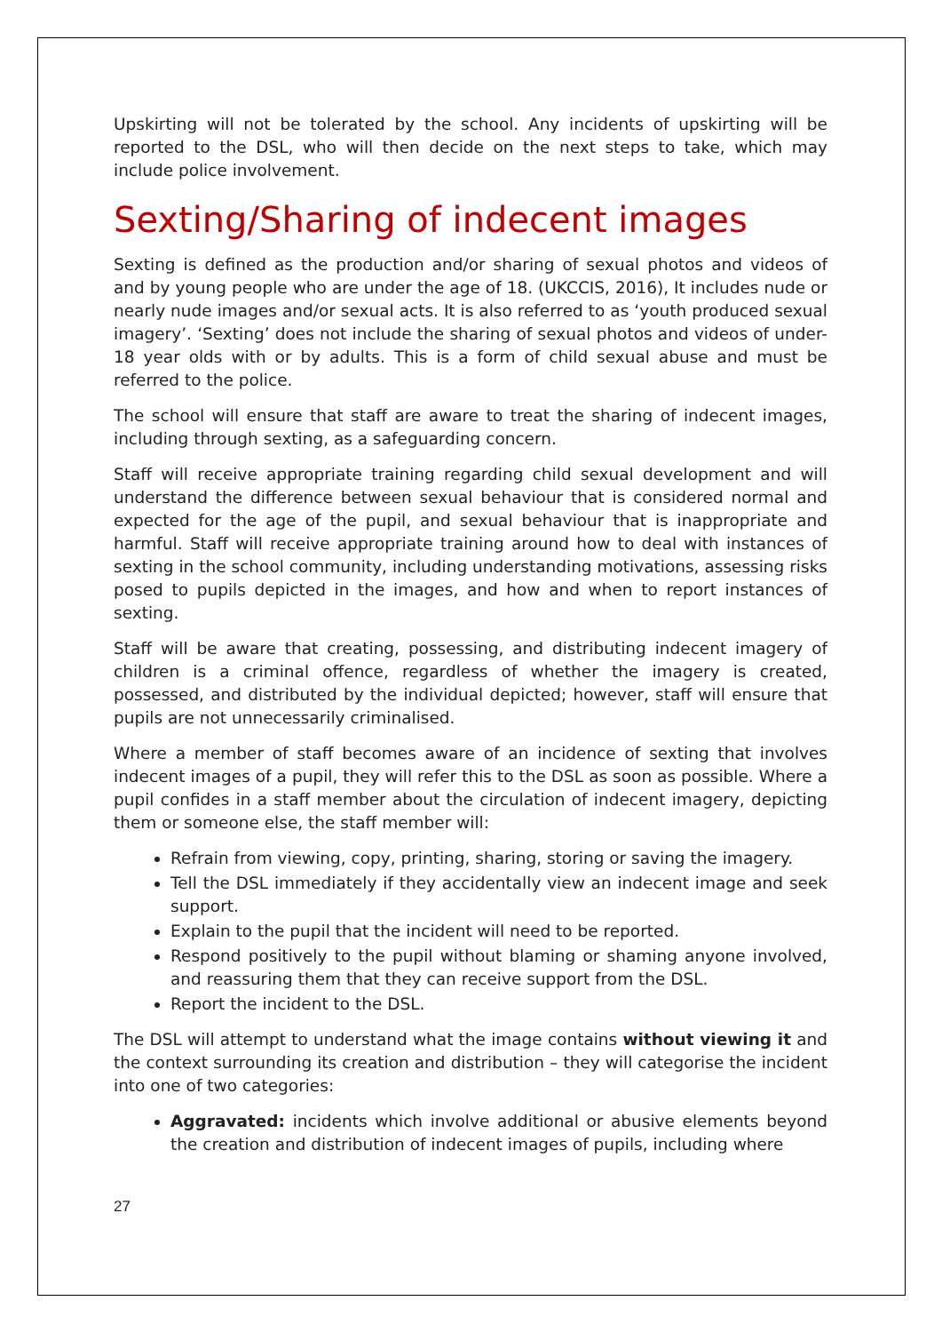Upskirting will not be tolerated by the school. Any incidents of upskirting will be reported to the DSL, who will then decide on the next steps to take, which may include police involvement.
Sexting/Sharing of indecent images
Sexting is defined as the production and/or sharing of sexual photos and videos of and by young people who are under the age of 18. (UKCCIS, 2016), It includes nude or nearly nude images and/or sexual acts. It is also referred to as ‘youth produced sexual imagery’. ‘Sexting’ does not include the sharing of sexual photos and videos of under-18 year olds with or by adults. This is a form of child sexual abuse and must be referred to the police.
The school will ensure that staff are aware to treat the sharing of indecent images, including through sexting, as a safeguarding concern.
Staff will receive appropriate training regarding child sexual development and will understand the difference between sexual behaviour that is considered normal and expected for the age of the pupil, and sexual behaviour that is inappropriate and harmful. Staff will receive appropriate training around how to deal with instances of sexting in the school community, including understanding motivations, assessing risks posed to pupils depicted in the images, and how and when to report instances of sexting.
Staff will be aware that creating, possessing, and distributing indecent imagery of children is a criminal offence, regardless of whether the imagery is created, possessed, and distributed by the individual depicted; however, staff will ensure that pupils are not unnecessarily criminalised.
Where a member of staff becomes aware of an incidence of sexting that involves indecent images of a pupil, they will refer this to the DSL as soon as possible. Where a pupil confides in a staff member about the circulation of indecent imagery, depicting them or someone else, the staff member will:
Refrain from viewing, copy, printing, sharing, storing or saving the imagery.
Tell the DSL immediately if they accidentally view an indecent image and seek support.
Explain to the pupil that the incident will need to be reported.
Respond positively to the pupil without blaming or shaming anyone involved, and reassuring them that they can receive support from the DSL.
Report the incident to the DSL.
The DSL will attempt to understand what the image contains without viewing it and the context surrounding its creation and distribution – they will categorise the incident into one of two categories:
Aggravated: incidents which involve additional or abusive elements beyond the creation and distribution of indecent images of pupils, including where
27